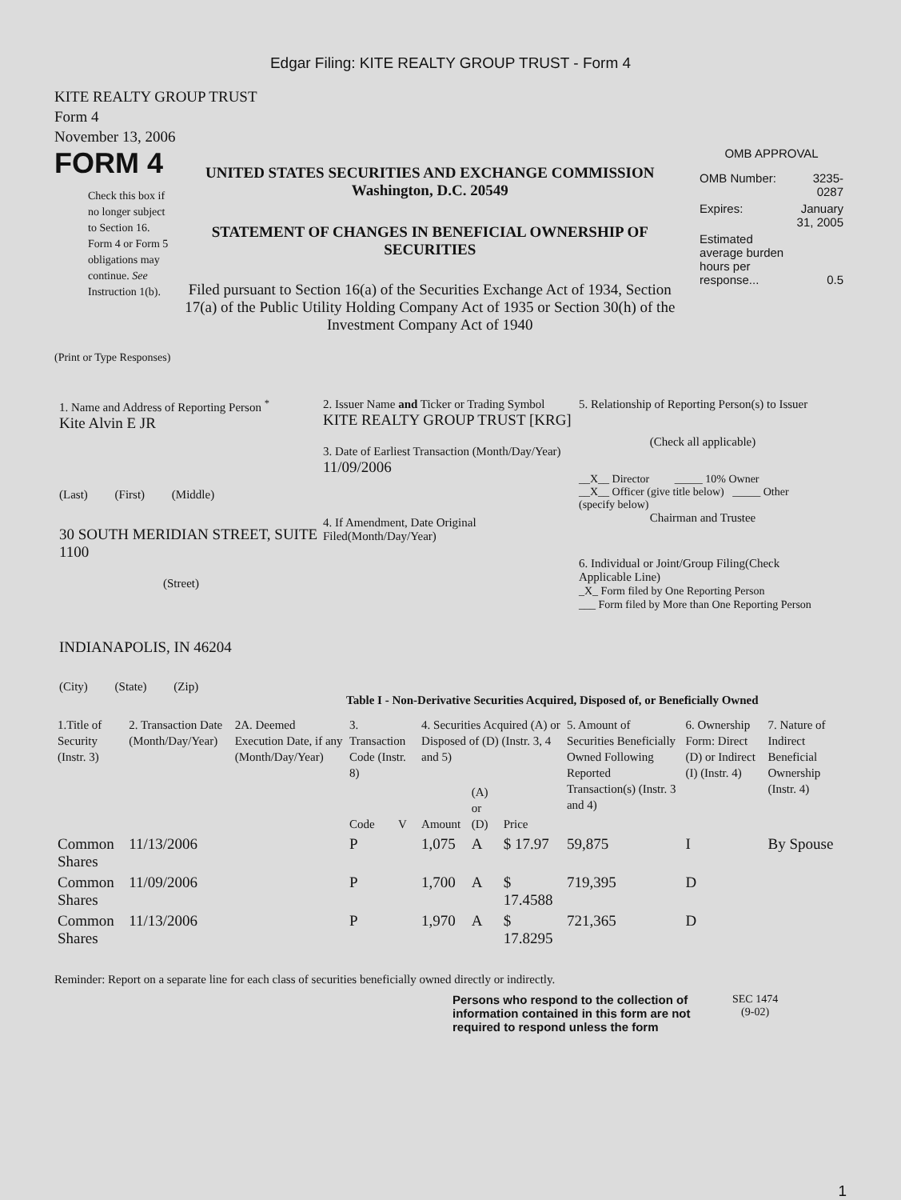Edgar Filing: KITE REALTY GROUP TRUST - Form 4
KITE REALTY GROUP TRUST
Form 4
November 13, 2006
FORM 4
Check this box if no longer subject to Section 16. Form 4 or Form 5 obligations may continue. See Instruction 1(b).
UNITED STATES SECURITIES AND EXCHANGE COMMISSION
Washington, D.C. 20549
STATEMENT OF CHANGES IN BENEFICIAL OWNERSHIP OF SECURITIES
Filed pursuant to Section 16(a) of the Securities Exchange Act of 1934, Section 17(a) of the Public Utility Holding Company Act of 1935 or Section 30(h) of the Investment Company Act of 1940
OMB APPROVAL
| OMB Number: | 3235-0287 |
| Expires: | January 31, 2005 |
| Estimated average burden hours per response... | 0.5 |
(Print or Type Responses)
1. Name and Address of Reporting Person <sup>*</sup>
Kite Alvin E JR
(Last) (First) (Middle)
30 SOUTH MERIDIAN STREET, SUITE 1100
(Street)
INDIANAPOLIS, IN 46204
(City) (State) (Zip)
2. Issuer Name and Ticker or Trading Symbol
KITE REALTY GROUP TRUST [KRG]
3. Date of Earliest Transaction (Month/Day/Year)
11/09/2006
4. If Amendment, Date Original Filed(Month/Day/Year)
5. Relationship of Reporting Person(s) to Issuer
(Check all applicable)
__X__ Director _____ 10% Owner
__X__ Officer (give title below) _____ Other (specify below)
Chairman and Trustee
6. Individual or Joint/Group Filing(Check Applicable Line)
_X_ Form filed by One Reporting Person
___ Form filed by More than One Reporting Person
Table I - Non-Derivative Securities Acquired, Disposed of, or Beneficially Owned
| 1.Title of Security (Instr. 3) | 2. Transaction Date (Month/Day/Year) | 2A. Deemed Execution Date, if any (Month/Day/Year) | 3. Transaction Code (Instr. 8) | | 4. Securities Acquired (A) or Disposed of (D) (Instr. 3, 4 and 5) | | | 5. Amount of Securities Beneficially Owned Following Reported Transaction(s) (Instr. 3 and 4) | 6. Ownership Form: Direct (D) or Indirect (I) (Instr. 4) | 7. Nature of Indirect Beneficial Ownership (Instr. 4) |
| --- | --- | --- | --- | --- | --- | --- | --- | --- | --- | --- |
| | | | Code | V | Amount | (A) or (D) | Price | | | |
| Common Shares | 11/13/2006 | | P | | 1,075 | A | $ 17.97 | 59,875 | I | By Spouse |
| Common Shares | 11/09/2006 | | P | | 1,700 | A | $ 17.4588 | 719,395 | D | |
| Common Shares | 11/13/2006 | | P | | 1,970 | A | $ 17.8295 | 721,365 | D | |
Reminder: Report on a separate line for each class of securities beneficially owned directly or indirectly.
Persons who respond to the collection of information contained in this form are not required to respond unless the form
SEC 1474
(9-02)
1